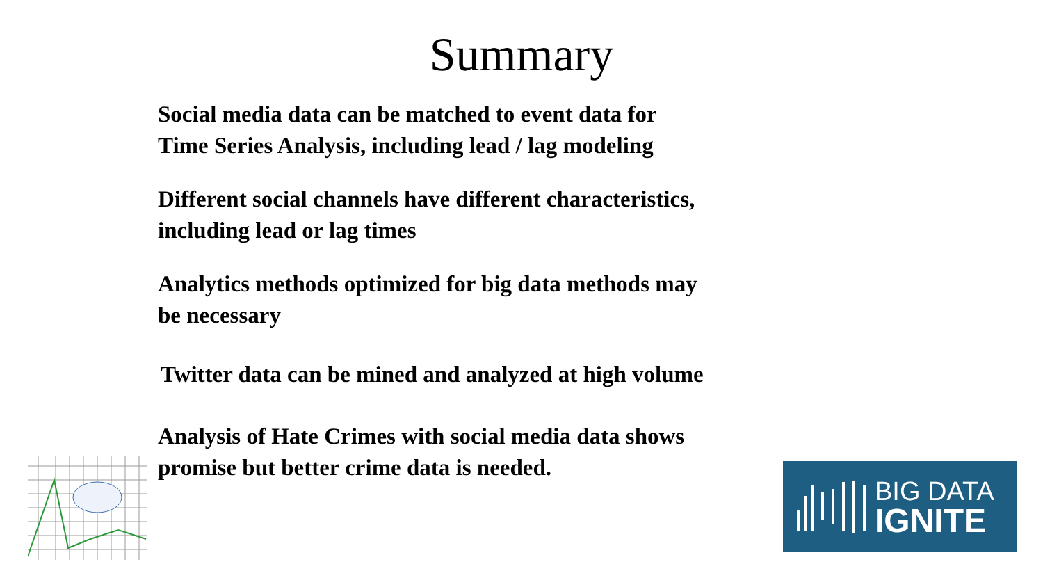Summary
Social media data can be matched to event data for
Time Series Analysis, including lead / lag modeling
Different social channels have different characteristics,
including lead or lag times
Analytics methods optimized for big data methods may
be necessary
Twitter data can be mined and analyzed at high volume
Analysis of Hate Crimes with social media data shows
promise but better crime data is needed.
BIG DATA
IGNITE